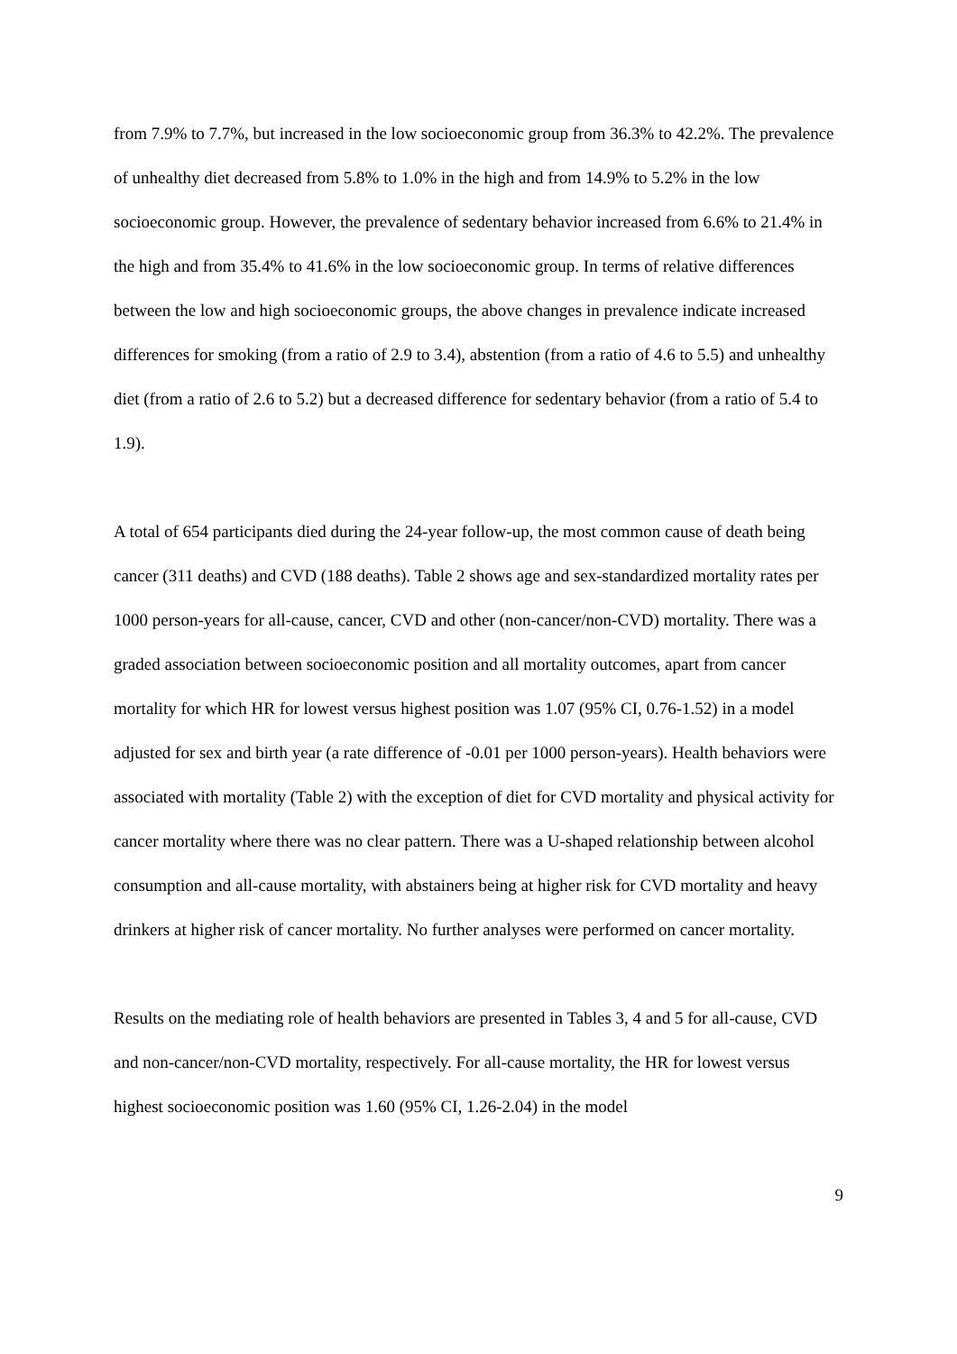from 7.9% to 7.7%, but increased in the low socioeconomic group from 36.3% to 42.2%. The prevalence of unhealthy diet decreased from 5.8% to 1.0% in the high and from 14.9% to 5.2% in the low socioeconomic group. However, the prevalence of sedentary behavior increased from 6.6% to 21.4% in the high and from 35.4% to 41.6% in the low socioeconomic group. In terms of relative differences between the low and high socioeconomic groups, the above changes in prevalence indicate increased differences for smoking (from a ratio of 2.9 to 3.4), abstention (from a ratio of 4.6 to 5.5) and unhealthy diet (from a ratio of 2.6 to 5.2) but a decreased difference for sedentary behavior (from a ratio of 5.4 to 1.9).
A total of 654 participants died during the 24-year follow-up, the most common cause of death being cancer (311 deaths) and CVD (188 deaths). Table 2 shows age and sex-standardized mortality rates per 1000 person-years for all-cause, cancer, CVD and other (non-cancer/non-CVD) mortality. There was a graded association between socioeconomic position and all mortality outcomes, apart from cancer mortality for which HR for lowest versus highest position was 1.07 (95% CI, 0.76-1.52) in a model adjusted for sex and birth year (a rate difference of -0.01 per 1000 person-years). Health behaviors were associated with mortality (Table 2) with the exception of diet for CVD mortality and physical activity for cancer mortality where there was no clear pattern. There was a U-shaped relationship between alcohol consumption and all-cause mortality, with abstainers being at higher risk for CVD mortality and heavy drinkers at higher risk of cancer mortality. No further analyses were performed on cancer mortality.
Results on the mediating role of health behaviors are presented in Tables 3, 4 and 5 for all-cause, CVD and non-cancer/non-CVD mortality, respectively. For all-cause mortality, the HR for lowest versus highest socioeconomic position was 1.60 (95% CI, 1.26-2.04) in the model
9